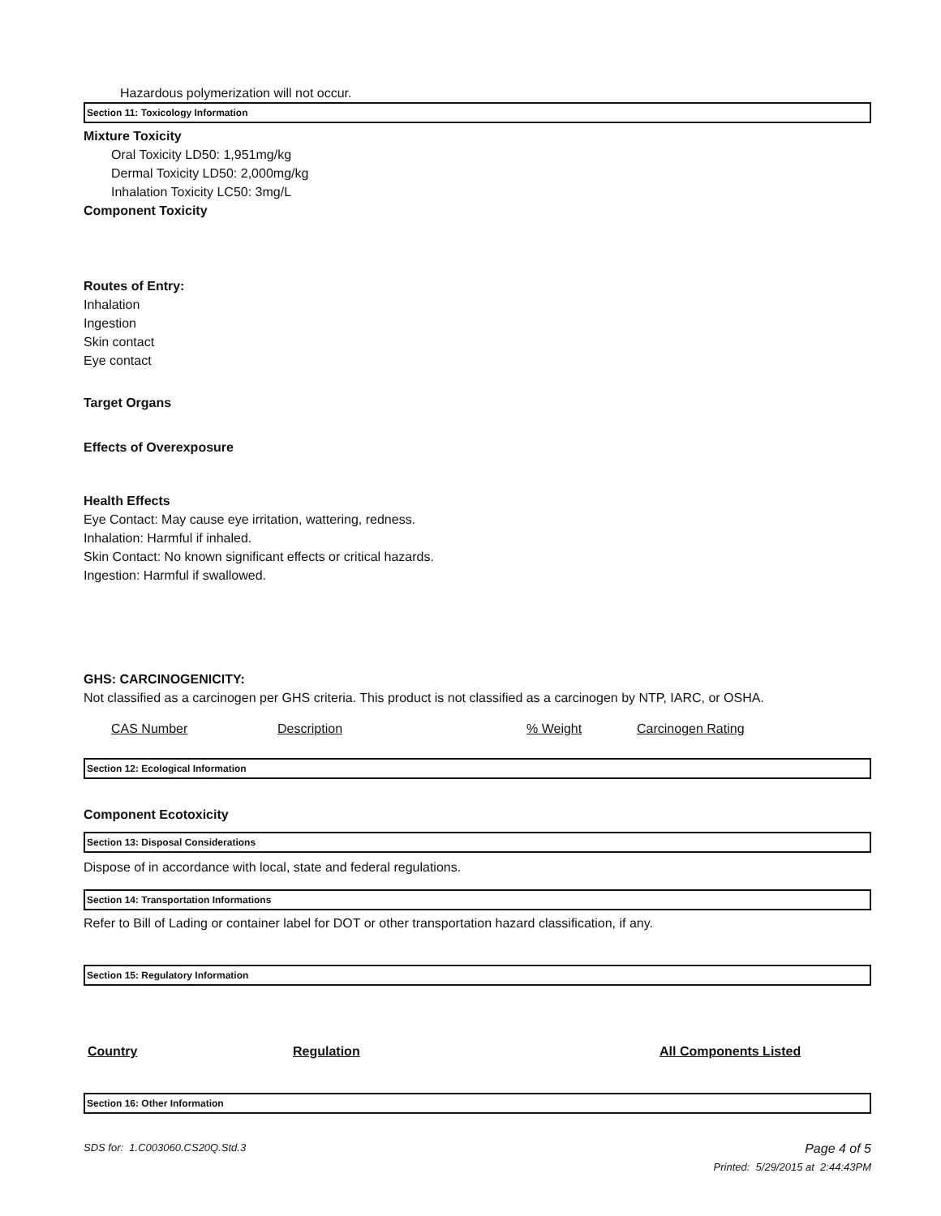Hazardous polymerization will not occur.
Section 11: Toxicology Information
Mixture Toxicity
Oral Toxicity LD50: 1,951mg/kg
Dermal Toxicity LD50: 2,000mg/kg
Inhalation Toxicity LC50: 3mg/L
Component Toxicity
Routes of Entry:
Inhalation
Ingestion
Skin contact
Eye contact
Target Organs
Effects of Overexposure
Health Effects
Eye Contact: May cause eye irritation, wattering, redness.
Inhalation: Harmful if inhaled.
Skin Contact: No known significant effects or critical hazards.
Ingestion: Harmful if swallowed.
GHS: CARCINOGENICITY:
Not classified as a carcinogen per GHS criteria. This product is not classified as a carcinogen by NTP, IARC, or OSHA.
| CAS Number | Description | % Weight | Carcinogen Rating |
Section 12: Ecological Information
Component Ecotoxicity
Section 13: Disposal Considerations
Dispose of in accordance with local, state and federal regulations.
Section 14: Transportation Informations
Refer to Bill of Lading or container label for DOT or other transportation hazard classification, if any.
Section 15: Regulatory Information
| Country | Regulation | All Components Listed |
Section 16: Other Information
SDS for: 1.C003060.CS20Q.Std.3 Page 4 of 5
Printed: 5/29/2015 at 2:44:43PM